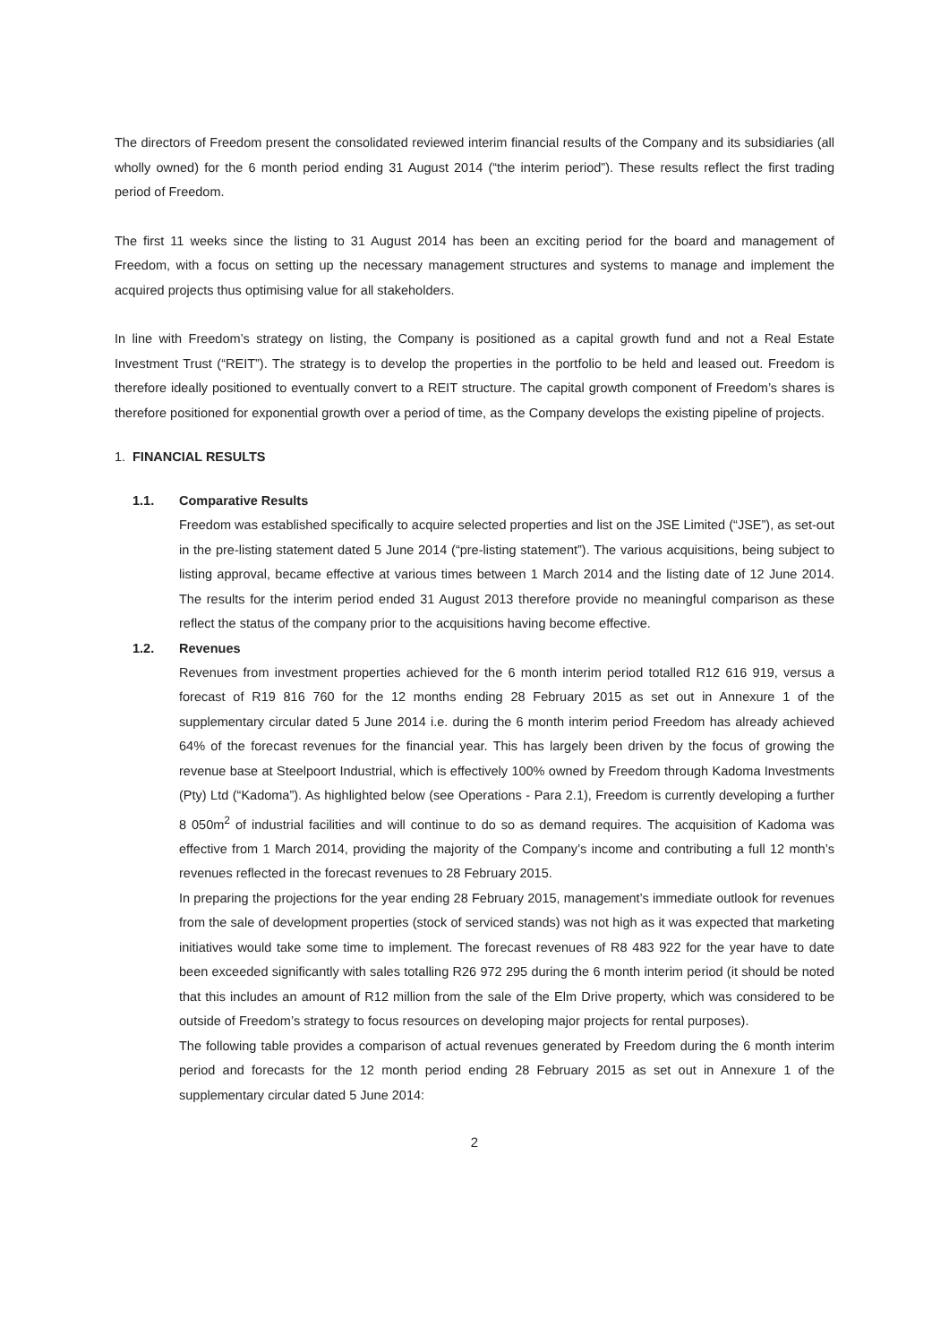The directors of Freedom present the consolidated reviewed interim financial results of the Company and its subsidiaries (all wholly owned) for the 6 month period ending 31 August 2014 (“the interim period”). These results reflect the first trading period of Freedom.
The first 11 weeks since the listing to 31 August 2014 has been an exciting period for the board and management of Freedom, with a focus on setting up the necessary management structures and systems to manage and implement the acquired projects thus optimising value for all stakeholders.
In line with Freedom’s strategy on listing, the Company is positioned as a capital growth fund and not a Real Estate Investment Trust (“REIT”). The strategy is to develop the properties in the portfolio to be held and leased out. Freedom is therefore ideally positioned to eventually convert to a REIT structure. The capital growth component of Freedom’s shares is therefore positioned for exponential growth over a period of time, as the Company develops the existing pipeline of projects.
1. FINANCIAL RESULTS
1.1. Comparative Results
Freedom was established specifically to acquire selected properties and list on the JSE Limited (“JSE”), as set-out in the pre-listing statement dated 5 June 2014 (“pre-listing statement”). The various acquisitions, being subject to listing approval, became effective at various times between 1 March 2014 and the listing date of 12 June 2014. The results for the interim period ended 31 August 2013 therefore provide no meaningful comparison as these reflect the status of the company prior to the acquisitions having become effective.
1.2. Revenues
Revenues from investment properties achieved for the 6 month interim period totalled R12 616 919, versus a forecast of R19 816 760 for the 12 months ending 28 February 2015 as set out in Annexure 1 of the supplementary circular dated 5 June 2014 i.e. during the 6 month interim period Freedom has already achieved 64% of the forecast revenues for the financial year. This has largely been driven by the focus of growing the revenue base at Steelpoort Industrial, which is effectively 100% owned by Freedom through Kadoma Investments (Pty) Ltd (“Kadoma”). As highlighted below (see Operations - Para 2.1), Freedom is currently developing a further 8 050m<sup>2</sup> of industrial facilities and will continue to do so as demand requires. The acquisition of Kadoma was effective from 1 March 2014, providing the majority of the Company’s income and contributing a full 12 month’s revenues reflected in the forecast revenues to 28 February 2015.
In preparing the projections for the year ending 28 February 2015, management’s immediate outlook for revenues from the sale of development properties (stock of serviced stands) was not high as it was expected that marketing initiatives would take some time to implement. The forecast revenues of R8 483 922 for the year have to date been exceeded significantly with sales totalling R26 972 295 during the 6 month interim period (it should be noted that this includes an amount of R12 million from the sale of the Elm Drive property, which was considered to be outside of Freedom’s strategy to focus resources on developing major projects for rental purposes).
The following table provides a comparison of actual revenues generated by Freedom during the 6 month interim period and forecasts for the 12 month period ending 28 February 2015 as set out in Annexure 1 of the supplementary circular dated 5 June 2014:
2